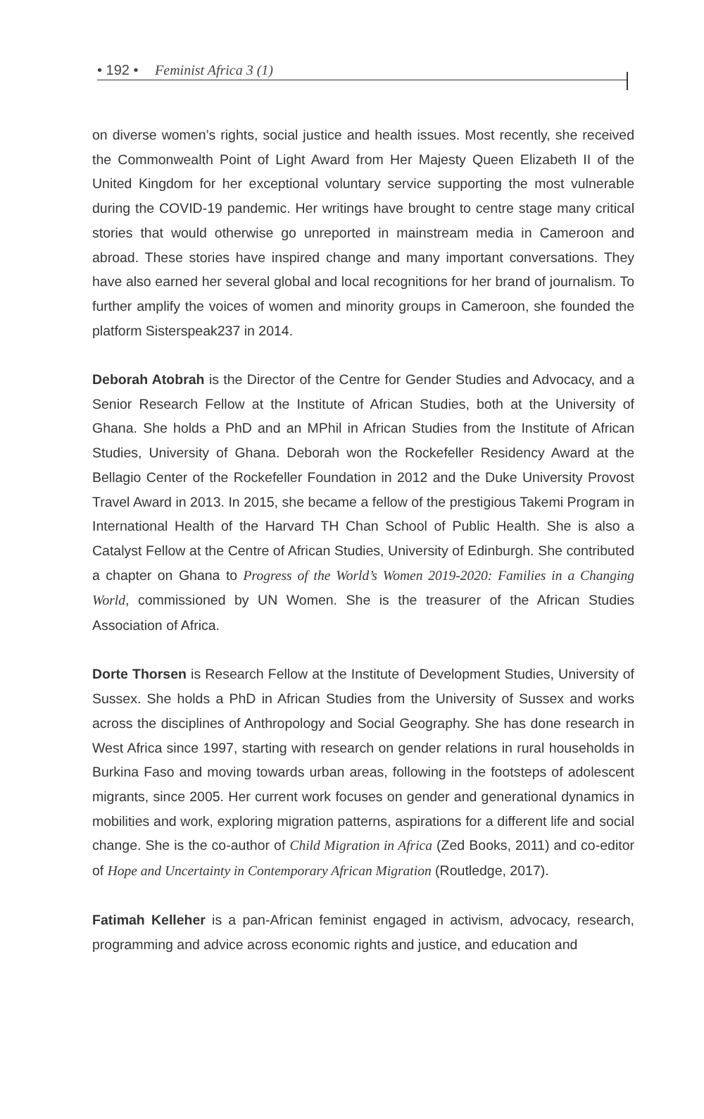• 192 • Feminist Africa 3 (1)
on diverse women’s rights, social justice and health issues. Most recently, she received the Commonwealth Point of Light Award from Her Majesty Queen Elizabeth II of the United Kingdom for her exceptional voluntary service supporting the most vulnerable during the COVID-19 pandemic. Her writings have brought to centre stage many critical stories that would otherwise go unreported in mainstream media in Cameroon and abroad. These stories have inspired change and many important conversations. They have also earned her several global and local recognitions for her brand of journalism. To further amplify the voices of women and minority groups in Cameroon, she founded the platform Sisterspeak237 in 2014.
Deborah Atobrah is the Director of the Centre for Gender Studies and Advocacy, and a Senior Research Fellow at the Institute of African Studies, both at the University of Ghana. She holds a PhD and an MPhil in African Studies from the Institute of African Studies, University of Ghana. Deborah won the Rockefeller Residency Award at the Bellagio Center of the Rockefeller Foundation in 2012 and the Duke University Provost Travel Award in 2013. In 2015, she became a fellow of the prestigious Takemi Program in International Health of the Harvard TH Chan School of Public Health. She is also a Catalyst Fellow at the Centre of African Studies, University of Edinburgh. She contributed a chapter on Ghana to Progress of the World’s Women 2019-2020: Families in a Changing World, commissioned by UN Women. She is the treasurer of the African Studies Association of Africa.
Dorte Thorsen is Research Fellow at the Institute of Development Studies, University of Sussex. She holds a PhD in African Studies from the University of Sussex and works across the disciplines of Anthropology and Social Geography. She has done research in West Africa since 1997, starting with research on gender relations in rural households in Burkina Faso and moving towards urban areas, following in the footsteps of adolescent migrants, since 2005. Her current work focuses on gender and generational dynamics in mobilities and work, exploring migration patterns, aspirations for a different life and social change. She is the co-author of Child Migration in Africa (Zed Books, 2011) and co-editor of Hope and Uncertainty in Contemporary African Migration (Routledge, 2017).
Fatimah Kelleher is a pan-African feminist engaged in activism, advocacy, research, programming and advice across economic rights and justice, and education and